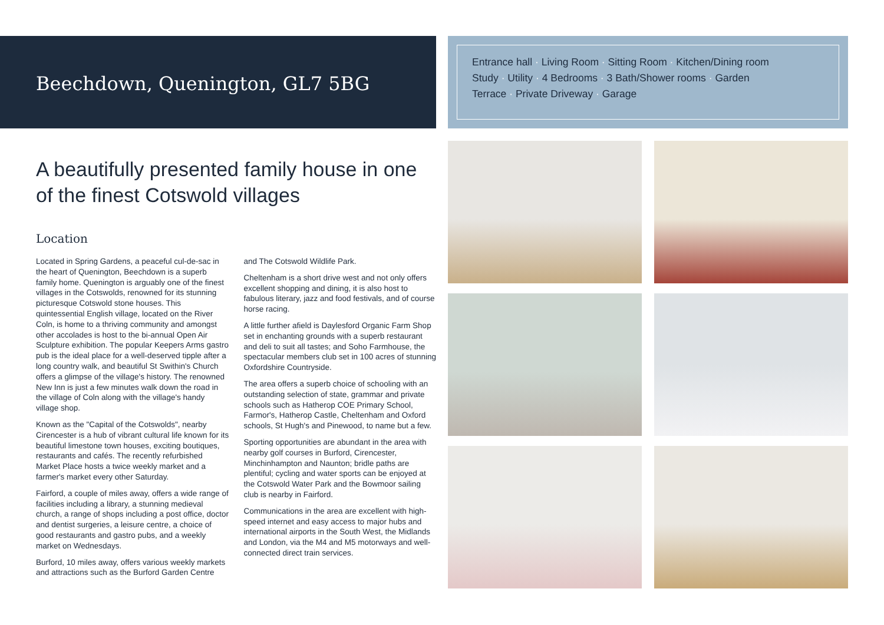Beechdown, Quenington, GL7 5BG
Entrance hall · Living Room · Sitting Room · Kitchen/Dining room
Study · Utility · 4 Bedrooms · 3 Bath/Shower rooms · Garden
Terrace · Private Driveway · Garage
A beautifully presented family house in one of the finest Cotswold villages
Location
Located in Spring Gardens, a peaceful cul-de-sac in the heart of Quenington, Beechdown is a superb family home. Quenington is arguably one of the finest villages in the Cotswolds, renowned for its stunning picturesque Cotswold stone houses. This quintessential English village, located on the River Coln, is home to a thriving community and amongst other accolades is host to the bi-annual Open Air Sculpture exhibition. The popular Keepers Arms gastro pub is the ideal place for a well-deserved tipple after a long country walk, and beautiful St Swithin's Church offers a glimpse of the village's history. The renowned New Inn is just a few minutes walk down the road in the village of Coln along with the village's handy village shop.
Known as the "Capital of the Cotswolds", nearby Cirencester is a hub of vibrant cultural life known for its beautiful limestone town houses, exciting boutiques, restaurants and cafés. The recently refurbished Market Place hosts a twice weekly market and a farmer's market every other Saturday.
Fairford, a couple of miles away, offers a wide range of facilities including a library, a stunning medieval church, a range of shops including a post office, doctor and dentist surgeries, a leisure centre, a choice of good restaurants and gastro pubs, and a weekly market on Wednesdays.
Burford, 10 miles away, offers various weekly markets and attractions such as the Burford Garden Centre and The Cotswold Wildlife Park.
Cheltenham is a short drive west and not only offers excellent shopping and dining, it is also host to fabulous literary, jazz and food festivals, and of course horse racing.
A little further afield is Daylesford Organic Farm Shop set in enchanting grounds with a superb restaurant and deli to suit all tastes; and Soho Farmhouse, the spectacular members club set in 100 acres of stunning Oxfordshire Countryside.
The area offers a superb choice of schooling with an outstanding selection of state, grammar and private schools such as Hatherop COE Primary School, Farmor's, Hatherop Castle, Cheltenham and Oxford schools, St Hugh's and Pinewood, to name but a few.
Sporting opportunities are abundant in the area with nearby golf courses in Burford, Cirencester, Minchinhampton and Naunton; bridle paths are plentiful; cycling and water sports can be enjoyed at the Cotswold Water Park and the Bowmoor sailing club is nearby in Fairford.
Communications in the area are excellent with high-speed internet and easy access to major hubs and international airports in the South West, the Midlands and London, via the M4 and M5 motorways and well-connected direct train services.